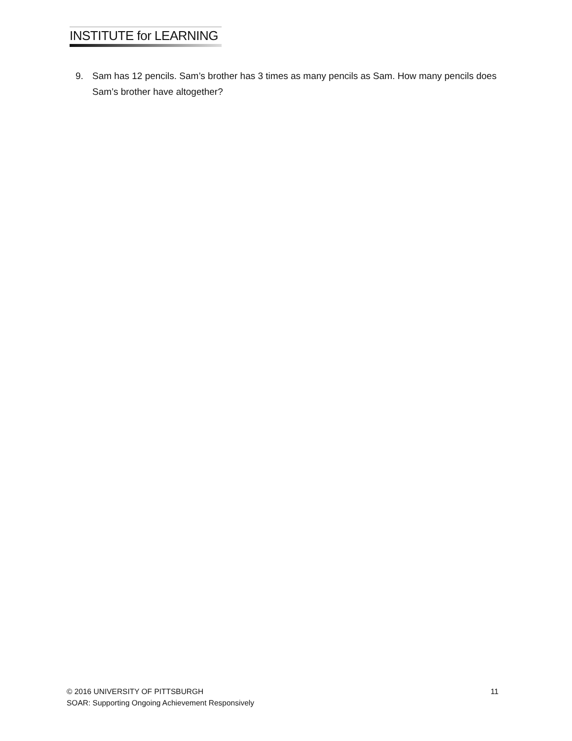INSTITUTE for LEARNING
9. Sam has 12 pencils. Sam’s brother has 3 times as many pencils as Sam. How many pencils does Sam’s brother have altogether?
© 2016 UNIVERSITY OF PITTSBURGH 11
SOAR: Supporting Ongoing Achievement Responsively